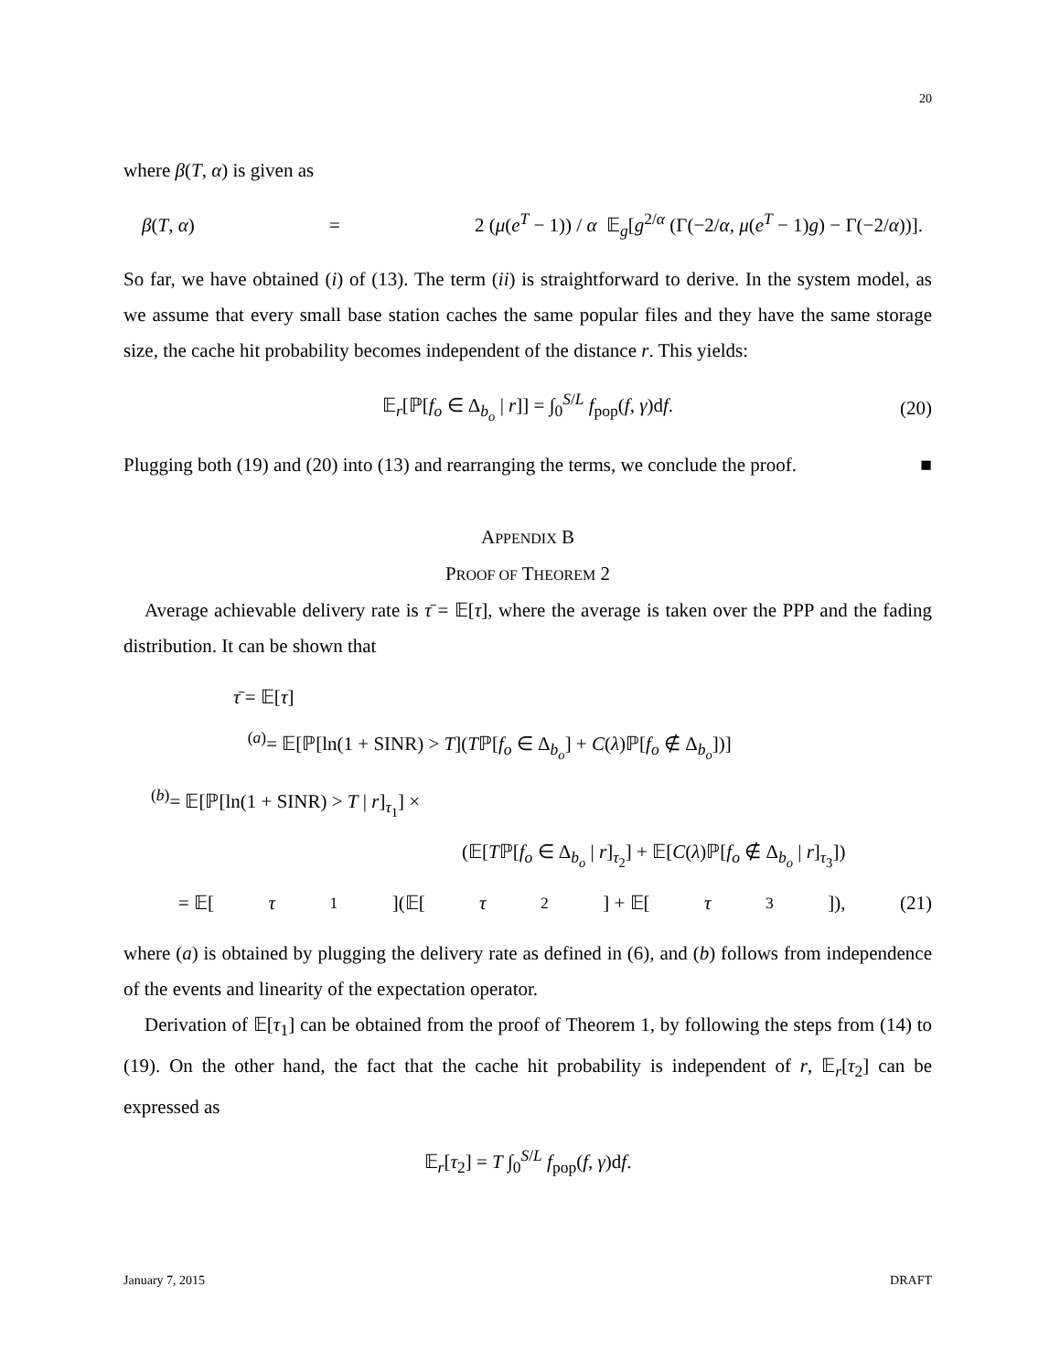20
where β(T, α) is given as
β(T, α) = 2 (μ(e<sup>T</sup> − 1)) / α 𝔼<sub>g</sub>[g<sup>2/α</sup> (Γ(−2/α, μ(e<sup>T</sup> − 1)g) − Γ(−2/α))].
So far, we have obtained (i) of (13). The term (ii) is straightforward to derive. In the system model, as we assume that every small base station caches the same popular files and they have the same storage size, the cache hit probability becomes independent of the distance r. This yields:
𝔼<sub>r</sub>[ℙ[f<sub>o</sub> ∈ Δ<sub>b<sub>o</sub></sub> | r]] = ∫<sub>0</sub><sup>S/L</sup> f<sub>pop</sub>(f, γ)df. (20)
Plugging both (19) and (20) into (13) and rearranging the terms, we conclude the proof. ■
APPENDIX B
PROOF OF THEOREM 2
Average achievable delivery rate is τ̄ = 𝔼[τ], where the average is taken over the PPP and the fading distribution. It can be shown that
τ̄ = 𝔼[τ]
<sup>(a)</sup>= 𝔼[ℙ[ln(1 + SINR) > T](Tℙ[f<sub>o</sub> ∈ Δ<sub>b<sub>o</sub></sub>] + C(λ)ℙ[f<sub>o</sub> ∉ Δ<sub>b<sub>o</sub></sub>])]
<sup>(b)</sup>= 𝔼[ℙ[ln(1 + SINR) > T | r]<sub>τ<sub>1</sub></sub>] ×
(𝔼[Tℙ[f<sub>o</sub> ∈ Δ<sub>b<sub>o</sub></sub> | r]<sub>τ<sub>2</sub></sub>] + 𝔼[C(λ)ℙ[f<sub>o</sub> ∉ Δ<sub>b<sub>o</sub></sub> | r]<sub>τ<sub>3</sub></sub>])
= 𝔼[τ<sub>1</sub>](𝔼[τ<sub>2</sub>] + 𝔼[τ<sub>3</sub>]), (21)
where (a) is obtained by plugging the delivery rate as defined in (6), and (b) follows from independence of the events and linearity of the expectation operator.
Derivation of 𝔼[τ<sub>1</sub>] can be obtained from the proof of Theorem 1, by following the steps from (14) to (19). On the other hand, the fact that the cache hit probability is independent of r, 𝔼<sub>r</sub>[τ<sub>2</sub>] can be expressed as
𝔼<sub>r</sub>[τ<sub>2</sub>] = T ∫<sub>0</sub><sup>S/L</sup> f<sub>pop</sub>(f, γ)df.
January 7, 2015 DRAFT